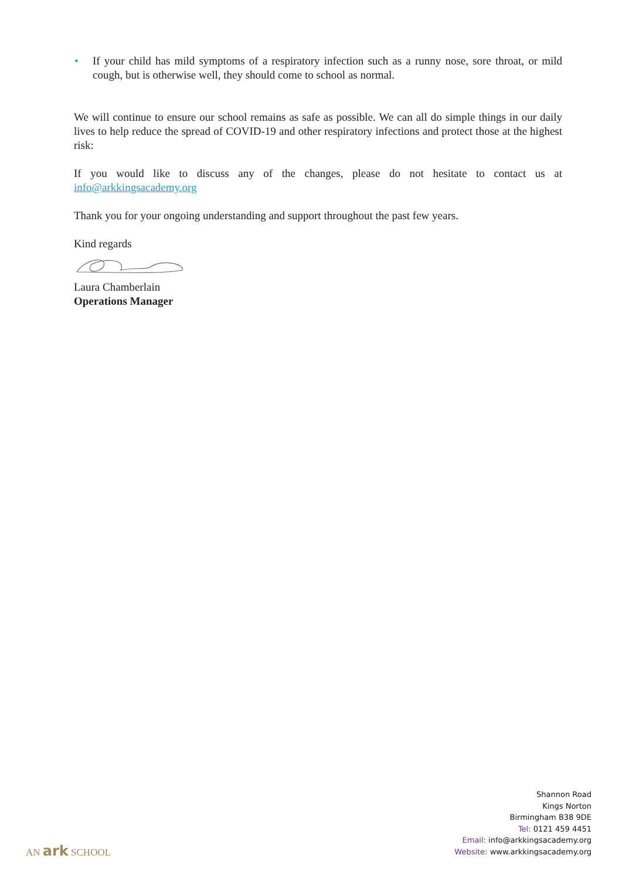• If your child has mild symptoms of a respiratory infection such as a runny nose, sore throat, or mild cough, but is otherwise well, they should come to school as normal.
We will continue to ensure our school remains as safe as possible. We can all do simple things in our daily lives to help reduce the spread of COVID-19 and other respiratory infections and protect those at the highest risk:
If you would like to discuss any of the changes, please do not hesitate to contact us at info@arkkingsacademy.org
Thank you for your ongoing understanding and support throughout the past few years.
Kind regards
Laura Chamberlain
Operations Manager
AN ark SCHOOL
Shannon Road
Kings Norton
Birmingham B38 9DE
Tel: 0121 459 4451
Email: info@arkkingsacademy.org
Website: www.arkkingsacademy.org